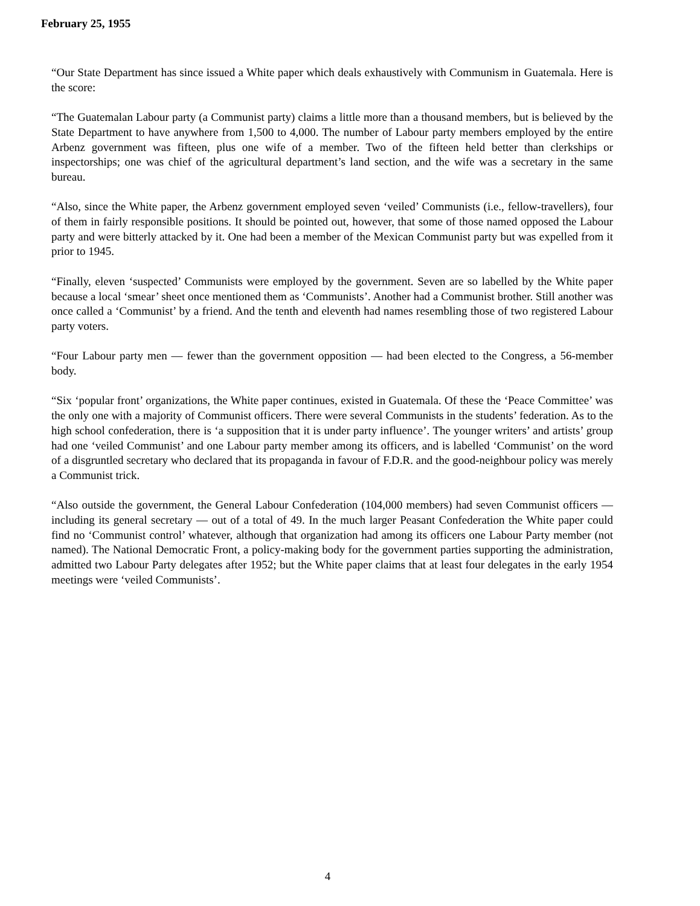February 25, 1955
“Our State Department has since issued a White paper which deals exhaustively with Communism in Guatemala. Here is the score:
“The Guatemalan Labour party (a Communist party) claims a little more than a thousand members, but is believed by the State Department to have anywhere from 1,500 to 4,000. The number of Labour party members employed by the entire Arbenz government was fifteen, plus one wife of a member. Two of the fifteen held better than clerkships or inspectorships; one was chief of the agricultural department’s land section, and the wife was a secretary in the same bureau.
“Also, since the White paper, the Arbenz government employed seven ‘veiled’ Communists (i.e., fellow-travellers), four of them in fairly responsible positions. It should be pointed out, however, that some of those named opposed the Labour party and were bitterly attacked by it. One had been a member of the Mexican Communist party but was expelled from it prior to 1945.
“Finally, eleven ‘suspected’ Communists were employed by the government. Seven are so labelled by the White paper because a local ‘smear’ sheet once mentioned them as ‘Communists’. Another had a Communist brother. Still another was once called a ‘Communist’ by a friend. And the tenth and eleventh had names resembling those of two registered Labour party voters.
“Four Labour party men — fewer than the government opposition — had been elected to the Congress, a 56-member body.
“Six ‘popular front’ organizations, the White paper continues, existed in Guatemala. Of these the ‘Peace Committee’ was the only one with a majority of Communist officers. There were several Communists in the students’ federation. As to the high school confederation, there is ‘a supposition that it is under party influence’. The younger writers’ and artists’ group had one ‘veiled Communist’ and one Labour party member among its officers, and is labelled ‘Communist’ on the word of a disgruntled secretary who declared that its propaganda in favour of F.D.R. and the good-neighbour policy was merely a Communist trick.
“Also outside the government, the General Labour Confederation (104,000 members) had seven Communist officers — including its general secretary — out of a total of 49. In the much larger Peasant Confederation the White paper could find no ‘Communist control’ whatever, although that organization had among its officers one Labour Party member (not named). The National Democratic Front, a policy-making body for the government parties supporting the administration, admitted two Labour Party delegates after 1952; but the White paper claims that at least four delegates in the early 1954 meetings were ‘veiled Communists’.
4